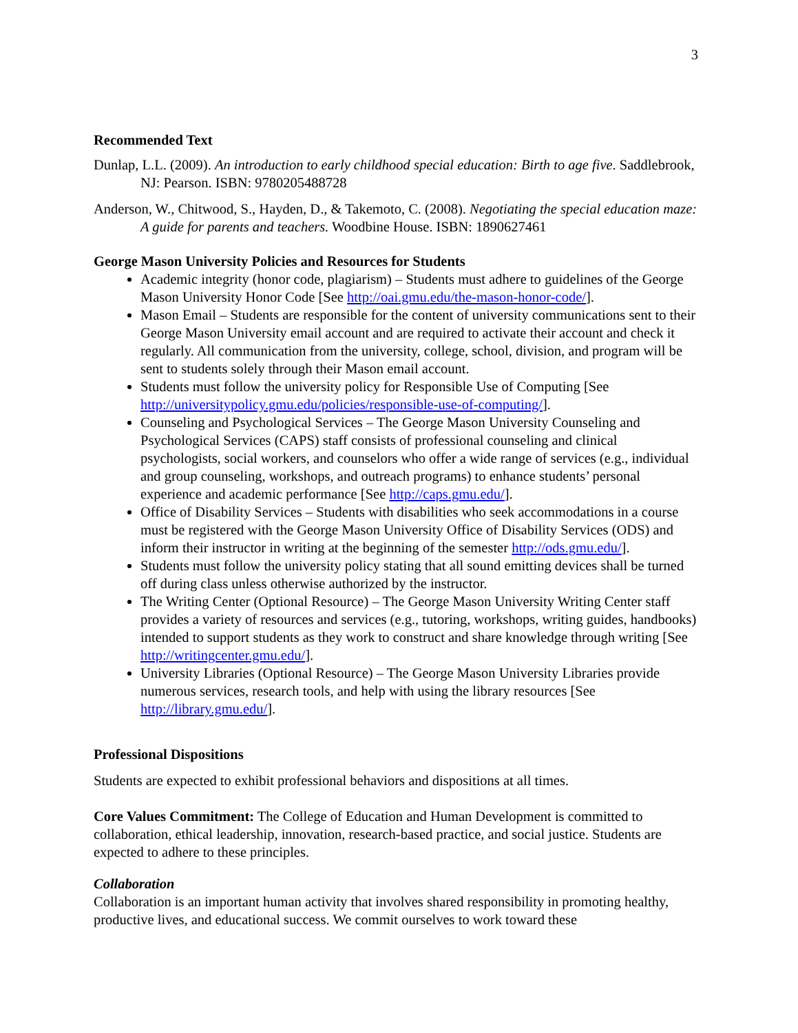3
Recommended Text
Dunlap, L.L. (2009). An introduction to early childhood special education: Birth to age five. Saddlebrook, NJ: Pearson. ISBN: 9780205488728
Anderson, W., Chitwood, S., Hayden, D., & Takemoto, C. (2008). Negotiating the special education maze: A guide for parents and teachers. Woodbine House. ISBN: 1890627461
George Mason University Policies and Resources for Students
Academic integrity (honor code, plagiarism) – Students must adhere to guidelines of the George Mason University Honor Code [See http://oai.gmu.edu/the-mason-honor-code/].
Mason Email – Students are responsible for the content of university communications sent to their George Mason University email account and are required to activate their account and check it regularly. All communication from the university, college, school, division, and program will be sent to students solely through their Mason email account.
Students must follow the university policy for Responsible Use of Computing [See http://universitypolicy.gmu.edu/policies/responsible-use-of-computing/].
Counseling and Psychological Services – The George Mason University Counseling and Psychological Services (CAPS) staff consists of professional counseling and clinical psychologists, social workers, and counselors who offer a wide range of services (e.g., individual and group counseling, workshops, and outreach programs) to enhance students’ personal experience and academic performance [See http://caps.gmu.edu/].
Office of Disability Services – Students with disabilities who seek accommodations in a course must be registered with the George Mason University Office of Disability Services (ODS) and inform their instructor in writing at the beginning of the semester http://ods.gmu.edu/].
Students must follow the university policy stating that all sound emitting devices shall be turned off during class unless otherwise authorized by the instructor.
The Writing Center (Optional Resource) – The George Mason University Writing Center staff provides a variety of resources and services (e.g., tutoring, workshops, writing guides, handbooks) intended to support students as they work to construct and share knowledge through writing [See http://writingcenter.gmu.edu/].
University Libraries (Optional Resource) – The George Mason University Libraries provide numerous services, research tools, and help with using the library resources [See http://library.gmu.edu/].
Professional Dispositions
Students are expected to exhibit professional behaviors and dispositions at all times.
Core Values Commitment: The College of Education and Human Development is committed to collaboration, ethical leadership, innovation, research-based practice, and social justice. Students are expected to adhere to these principles.
Collaboration
Collaboration is an important human activity that involves shared responsibility in promoting healthy, productive lives, and educational success. We commit ourselves to work toward these